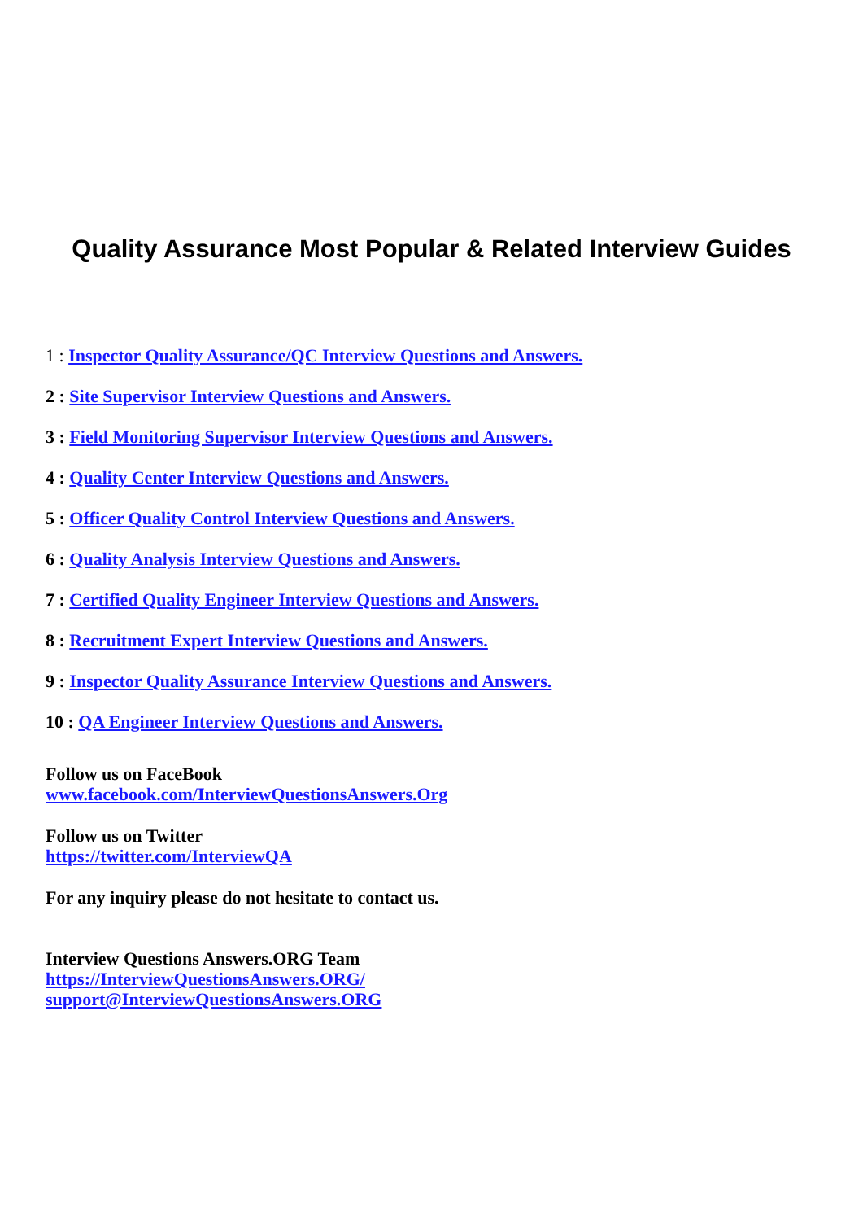Quality Assurance Most Popular & Related Interview Guides
1 : Inspector Quality Assurance/QC Interview Questions and Answers.
2 : Site Supervisor Interview Questions and Answers.
3 : Field Monitoring Supervisor Interview Questions and Answers.
4 : Quality Center Interview Questions and Answers.
5 : Officer Quality Control Interview Questions and Answers.
6 : Quality Analysis Interview Questions and Answers.
7 : Certified Quality Engineer Interview Questions and Answers.
8 : Recruitment Expert Interview Questions and Answers.
9 : Inspector Quality Assurance Interview Questions and Answers.
10 : QA Engineer Interview Questions and Answers.
Follow us on FaceBook
www.facebook.com/InterviewQuestionsAnswers.Org
Follow us on Twitter
https://twitter.com/InterviewQA
For any inquiry please do not hesitate to contact us.
Interview Questions Answers.ORG Team
https://InterviewQuestionsAnswers.ORG/
support@InterviewQuestionsAnswers.ORG